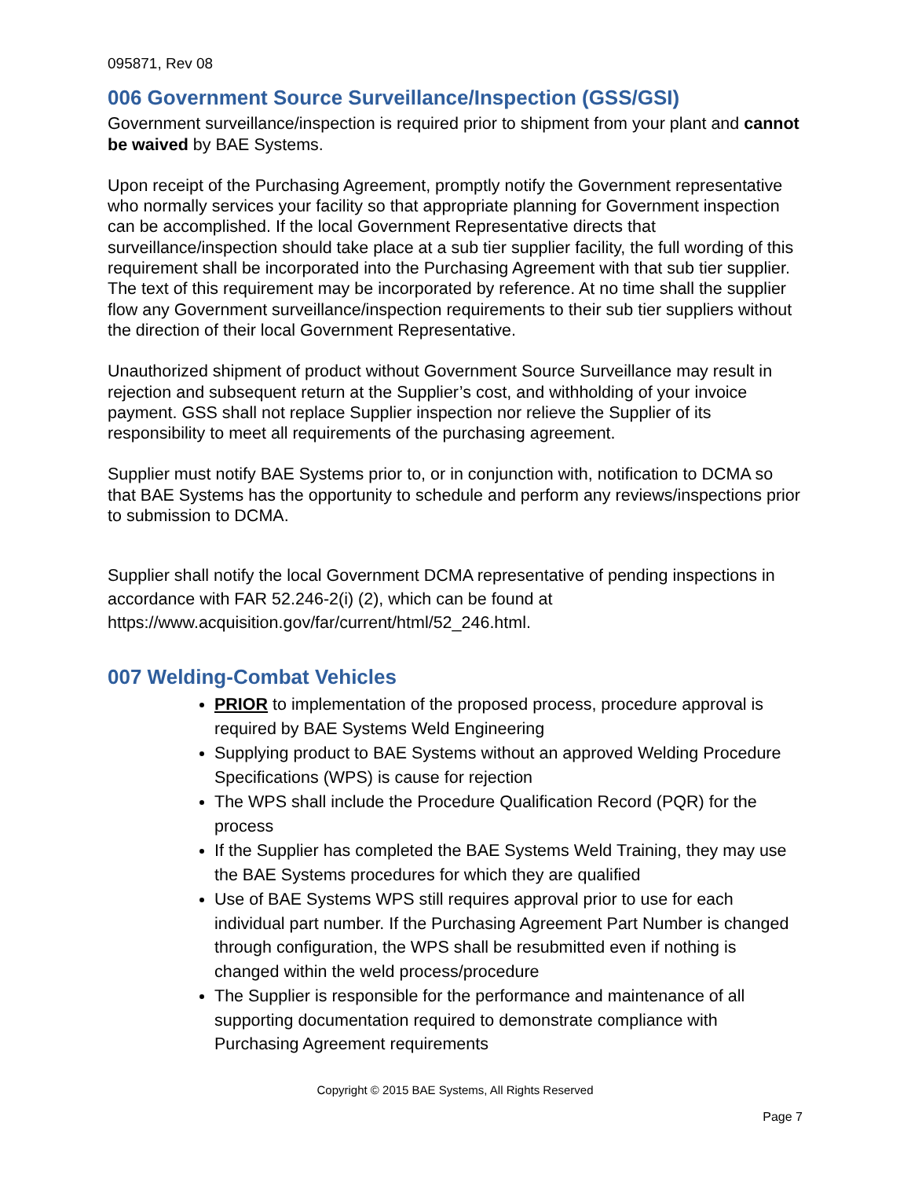095871, Rev 08
006 Government Source Surveillance/Inspection (GSS/GSI)
Government surveillance/inspection is required prior to shipment from your plant and cannot be waived by BAE Systems.
Upon receipt of the Purchasing Agreement, promptly notify the Government representative who normally services your facility so that appropriate planning for Government inspection can be accomplished. If the local Government Representative directs that surveillance/inspection should take place at a sub tier supplier facility, the full wording of this requirement shall be incorporated into the Purchasing Agreement with that sub tier supplier. The text of this requirement may be incorporated by reference. At no time shall the supplier flow any Government surveillance/inspection requirements to their sub tier suppliers without the direction of their local Government Representative.
Unauthorized shipment of product without Government Source Surveillance may result in rejection and subsequent return at the Supplier’s cost, and withholding of your invoice payment. GSS shall not replace Supplier inspection nor relieve the Supplier of its responsibility to meet all requirements of the purchasing agreement.
Supplier must notify BAE Systems prior to, or in conjunction with, notification to DCMA so that BAE Systems has the opportunity to schedule and perform any reviews/inspections prior to submission to DCMA.
Supplier shall notify the local Government DCMA representative of pending inspections in accordance with FAR 52.246-2(i) (2), which can be found at https://www.acquisition.gov/far/current/html/52_246.html.
007 Welding-Combat Vehicles
PRIOR to implementation of the proposed process, procedure approval is required by BAE Systems Weld Engineering
Supplying product to BAE Systems without an approved Welding Procedure Specifications (WPS) is cause for rejection
The WPS shall include the Procedure Qualification Record (PQR) for the process
If the Supplier has completed the BAE Systems Weld Training, they may use the BAE Systems procedures for which they are qualified
Use of BAE Systems WPS still requires approval prior to use for each individual part number. If the Purchasing Agreement Part Number is changed through configuration, the WPS shall be resubmitted even if nothing is changed within the weld process/procedure
The Supplier is responsible for the performance and maintenance of all supporting documentation required to demonstrate compliance with Purchasing Agreement requirements
Copyright © 2015 BAE Systems, All Rights Reserved
Page 7